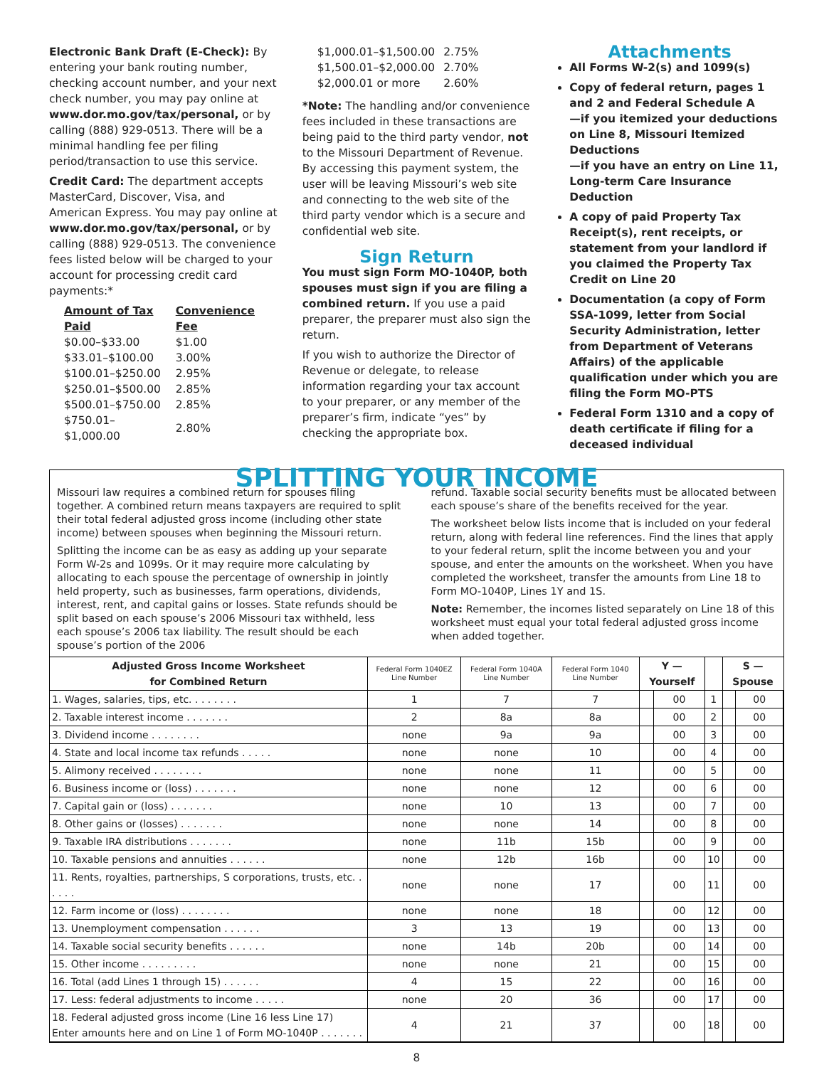Electronic Bank Draft (E-Check): By entering your bank routing number, checking account number, and your next check number, you may pay online at www.dor.mo.gov/tax/personal, or by calling (888) 929-0513. There will be a minimal handling fee per filing period/transaction to use this service.
Credit Card: The department accepts MasterCard, Discover, Visa, and American Express. You may pay online at www.dor.mo.gov/tax/personal, or by calling (888) 929-0513. The convenience fees listed below will be charged to your account for processing credit card payments:*
| Amount of Tax Paid | Convenience Fee |
| --- | --- |
| $0.00–$33.00 | $1.00 |
| $33.01–$100.00 | 3.00% |
| $100.01–$250.00 | 2.95% |
| $250.01–$500.00 | 2.85% |
| $500.01–$750.00 | 2.85% |
| $750.01–$1,000.00 | 2.80% |
| $1,000.01–$1,500.00 | 2.75% |
| $1,500.01–$2,000.00 | 2.70% |
| $2,000.01 or more | 2.60% |
*Note: The handling and/or convenience fees included in these transactions are being paid to the third party vendor, not to the Missouri Department of Revenue. By accessing this payment system, the user will be leaving Missouri’s web site and connecting to the web site of the third party vendor which is a secure and confidential web site.
Sign Return
You must sign Form MO-1040P, both spouses must sign if you are filing a combined return. If you use a paid preparer, the preparer must also sign the return.
If you wish to authorize the Director of Revenue or delegate, to release information regarding your tax account to your preparer, or any member of the preparer’s firm, indicate “yes” by checking the appropriate box.
Attachments
All Forms W-2(s) and 1099(s)
Copy of federal return, pages 1 and 2 and Federal Schedule A
—if you itemized your deductions on Line 8, Missouri Itemized Deductions
—if you have an entry on Line 11, Long-term Care Insurance Deduction
A copy of paid Property Tax Receipt(s), rent receipts, or statement from your landlord if you claimed the Property Tax Credit on Line 20
Documentation (a copy of Form SSA-1099, letter from Social Security Administration, letter from Department of Veterans Affairs) of the applicable qualification under which you are filing the Form MO-PTS
Federal Form 1310 and a copy of death certificate if filing for a deceased individual
SPLITTING YOUR INCOME
Missouri law requires a combined return for spouses filing together. A combined return means taxpayers are required to split their total federal adjusted gross income (including other state income) between spouses when beginning the Missouri return.
Splitting the income can be as easy as adding up your separate Form W-2s and 1099s. Or it may require more calculating by allocating to each spouse the percentage of ownership in jointly held property, such as businesses, farm operations, dividends, interest, rent, and capital gains or losses. State refunds should be split based on each spouse’s 2006 Missouri tax withheld, less each spouse’s 2006 tax liability. The result should be each spouse’s portion of the 2006
refund. Taxable social security benefits must be allocated between each spouse’s share of the benefits received for the year.
The worksheet below lists income that is included on your federal return, along with federal line references. Find the lines that apply to your federal return, split the income between you and your spouse, and enter the amounts on the worksheet. When you have completed the worksheet, transfer the amounts from Line 18 to Form MO-1040P, Lines 1Y and 1S.
Note: Remember, the incomes listed separately on Line 18 of this worksheet must equal your total federal adjusted gross income when added together.
| Adjusted Gross Income Worksheet for Combined Return | Federal Form 1040EZ Line Number | Federal Form 1040A Line Number | Federal Form 1040 Line Number | Y — Yourself | | | S — Spouse | |
| --- | --- | --- | --- | --- | --- | --- | --- | --- |
| 1. Wages, salaries, tips, etc. . . . . . . . | 1 | 7 | 7 | | 00 | 1 | | 00 |
| 2. Taxable interest income . . . . . . . | 2 | 8a | 8a | | 00 | 2 | | 00 |
| 3. Dividend income . . . . . . . . | none | 9a | 9a | | 00 | 3 | | 00 |
| 4. State and local income tax refunds . . . . . | none | none | 10 | | 00 | 4 | | 00 |
| 5. Alimony received . . . . . . . . | none | none | 11 | | 00 | 5 | | 00 |
| 6. Business income or (loss) . . . . . . . | none | none | 12 | | 00 | 6 | | 00 |
| 7. Capital gain or (loss) . . . . . . . | none | 10 | 13 | | 00 | 7 | | 00 |
| 8. Other gains or (losses) . . . . . . . | none | none | 14 | | 00 | 8 | | 00 |
| 9. Taxable IRA distributions . . . . . . . | none | 11b | 15b | | 00 | 9 | | 00 |
| 10. Taxable pensions and annuities . . . . . . | none | 12b | 16b | | 00 | 10 | | 00 |
| 11. Rents, royalties, partnerships, S corporations, trusts, etc. . . . . . | none | none | 17 | | 00 | 11 | | 00 |
| 12. Farm income or (loss) . . . . . . . . | none | none | 18 | | 00 | 12 | | 00 |
| 13. Unemployment compensation . . . . . . | 3 | 13 | 19 | | 00 | 13 | | 00 |
| 14. Taxable social security benefits . . . . . . | none | 14b | 20b | | 00 | 14 | | 00 |
| 15. Other income . . . . . . . . . | none | none | 21 | | 00 | 15 | | 00 |
| 16. Total (add Lines 1 through 15) . . . . . . | 4 | 15 | 22 | | 00 | 16 | | 00 |
| 17. Less: federal adjustments to income . . . . . | none | 20 | 36 | | 00 | 17 | | 00 |
| 18. Federal adjusted gross income (Line 16 less Line 17) Enter amounts here and on Line 1 of Form MO-1040P . . . . . . . | 4 | 21 | 37 | | 00 | 18 | | 00 |
8